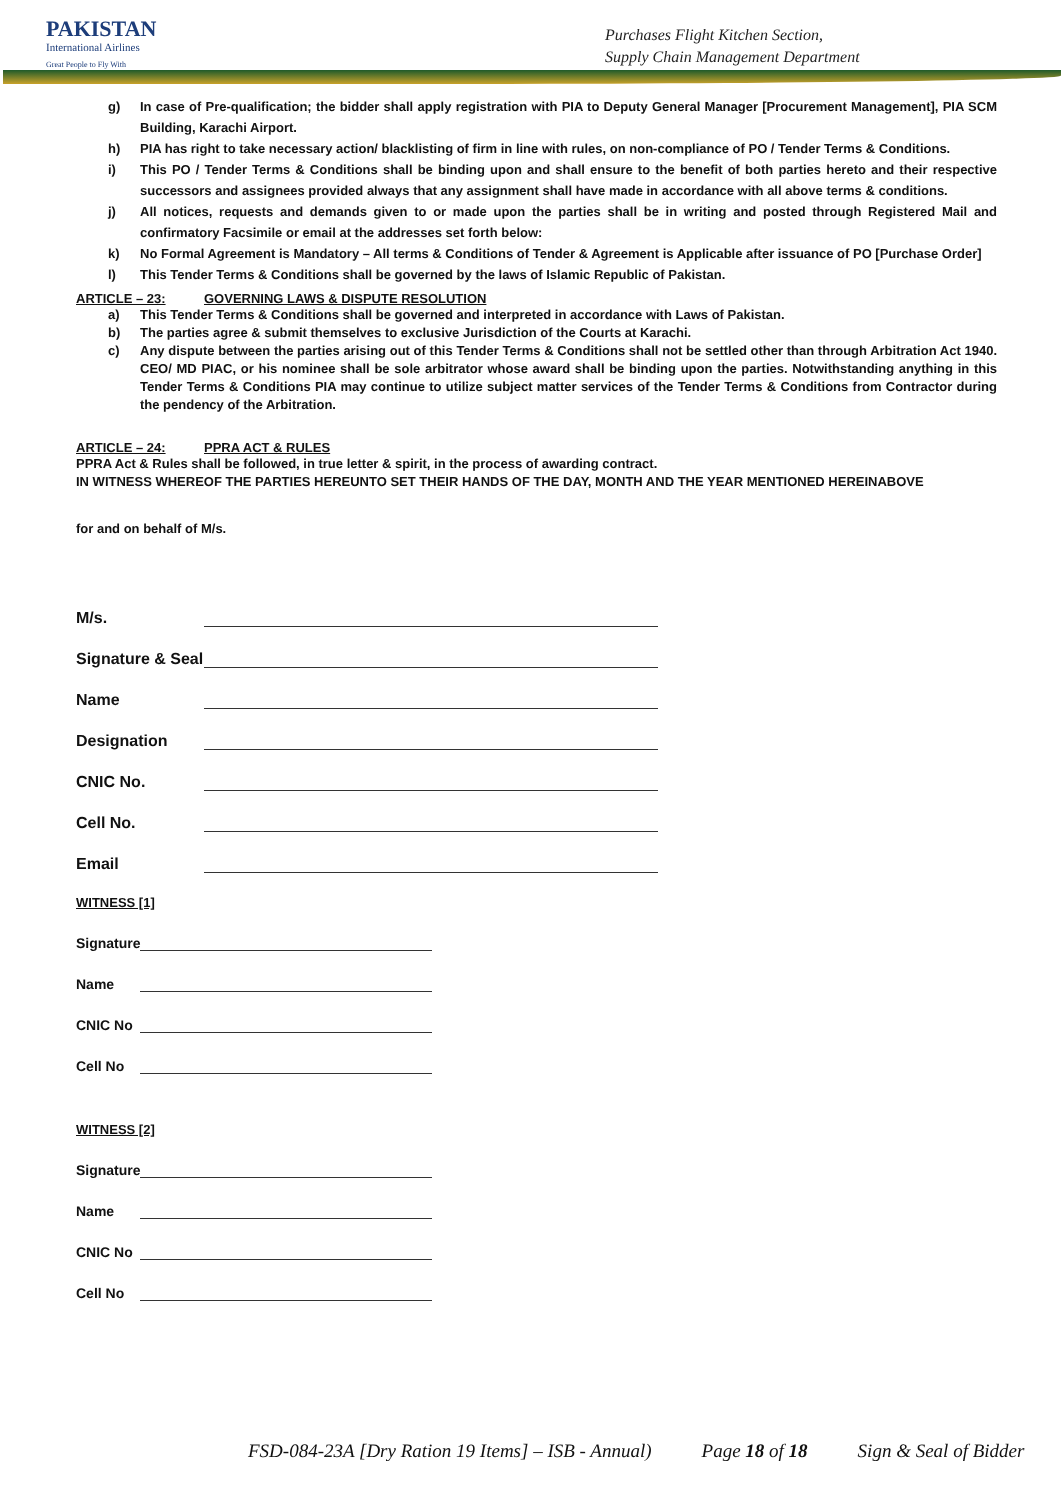PAKISTAN
International Airlines
Great People to Fly With
Purchases Flight Kitchen Section,
Supply Chain Management Department
g) In case of Pre-qualification; the bidder shall apply registration with PIA to Deputy General Manager [Procurement Management], PIA SCM Building, Karachi Airport.
h) PIA has right to take necessary action/ blacklisting of firm in line with rules, on non-compliance of PO / Tender Terms & Conditions.
i) This PO / Tender Terms & Conditions shall be binding upon and shall ensure to the benefit of both parties hereto and their respective successors and assignees provided always that any assignment shall have made in accordance with all above terms & conditions.
j) All notices, requests and demands given to or made upon the parties shall be in writing and posted through Registered Mail and confirmatory Facsimile or email at the addresses set forth below:
k) No Formal Agreement is Mandatory – All terms & Conditions of Tender & Agreement is Applicable after issuance of PO [Purchase Order]
l) This Tender Terms & Conditions shall be governed by the laws of Islamic Republic of Pakistan.
ARTICLE – 23: GOVERNING LAWS & DISPUTE RESOLUTION
a) This Tender Terms & Conditions shall be governed and interpreted in accordance with Laws of Pakistan.
b) The parties agree & submit themselves to exclusive Jurisdiction of the Courts at Karachi.
c) Any dispute between the parties arising out of this Tender Terms & Conditions shall not be settled other than through Arbitration Act 1940. CEO/ MD PIAC, or his nominee shall be sole arbitrator whose award shall be binding upon the parties. Notwithstanding anything in this Tender Terms & Conditions PIA may continue to utilize subject matter services of the Tender Terms & Conditions from Contractor during the pendency of the Arbitration.
ARTICLE – 24: PPRA ACT & RULES
PPRA Act & Rules shall be followed, in true letter & spirit, in the process of awarding contract.
IN WITNESS WHEREOF THE PARTIES HEREUNTO SET THEIR HANDS OF THE DAY, MONTH AND THE YEAR MENTIONED HEREINABOVE
for and on behalf of M/s.
M/s.
Signature & Seal
Name
Designation
CNIC No.
Cell No.
Email
WITNESS [1]
Signature
Name
CNIC No
Cell No
WITNESS [2]
Signature
Name
CNIC No
Cell No
FSD-084-23A [Dry Ration 19 Items] – ISB - Annual) Page 18 of 18 Sign & Seal of Bidder